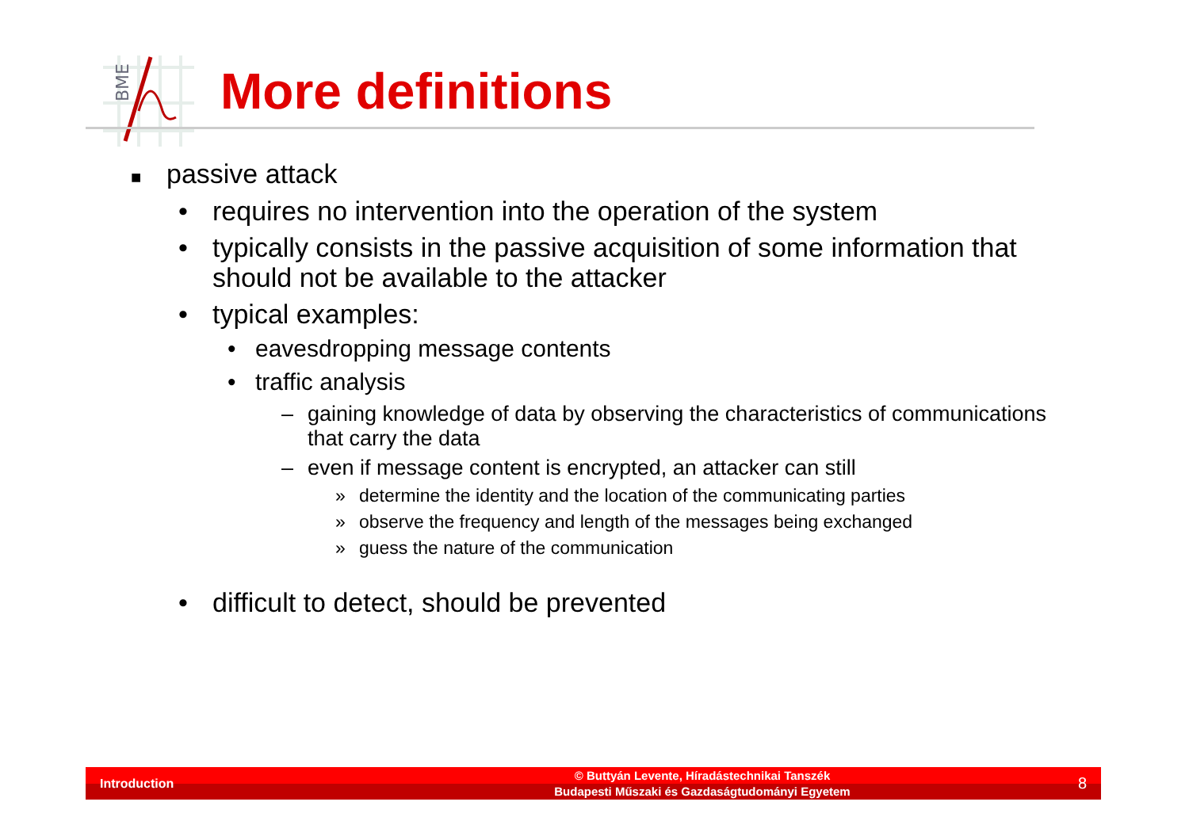BME
More definitions
■ passive attack
• requires no intervention into the operation of the system
• typically consists in the passive acquisition of some information that should not be available to the attacker
• typical examples:
• eavesdropping message contents
• traffic analysis
– gaining knowledge of data by observing the characteristics of communications that carry the data
– even if message content is encrypted, an attacker can still
» determine the identity and the location of the communicating parties
» observe the frequency and length of the messages being exchanged
» guess the nature of the communication
• difficult to detect, should be prevented
Introduction
© Buttyán Levente, Híradástechnikai Tanszék
Budapesti Műszaki és Gazdaságtudományi Egyetem
8